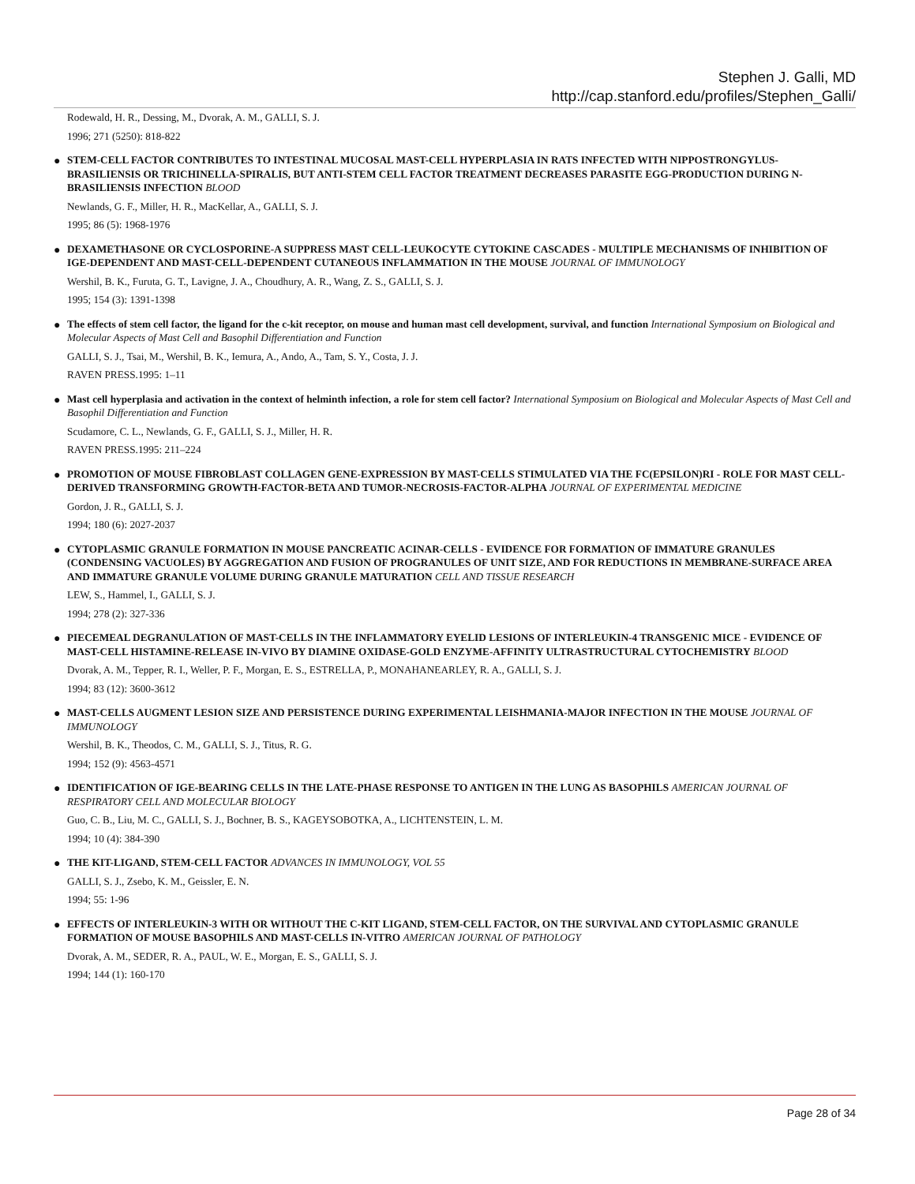Stephen J. Galli, MD
http://cap.stanford.edu/profiles/Stephen_Galli/
Rodewald, H. R., Dessing, M., Dvorak, A. M., GALLI, S. J.
1996; 271 (5250): 818-822
●
STEM-CELL FACTOR CONTRIBUTES TO INTESTINAL MUCOSAL MAST-CELL HYPERPLASIA IN RATS INFECTED WITH NIPPOSTRONGYLUS-BRASILIENSIS OR TRICHINELLA-SPIRALIS, BUT ANTI-STEM CELL FACTOR TREATMENT DECREASES PARASITE EGG-PRODUCTION DURING N-BRASILIENSIS INFECTION BLOOD
Newlands, G. F., Miller, H. R., MacKellar, A., GALLI, S. J.
1995; 86 (5): 1968-1976
●
DEXAMETHASONE OR CYCLOSPORINE-A SUPPRESS MAST CELL-LEUKOCYTE CYTOKINE CASCADES - MULTIPLE MECHANISMS OF INHIBITION OF IGE-DEPENDENT AND MAST-CELL-DEPENDENT CUTANEOUS INFLAMMATION IN THE MOUSE JOURNAL OF IMMUNOLOGY
Wershil, B. K., Furuta, G. T., Lavigne, J. A., Choudhury, A. R., Wang, Z. S., GALLI, S. J.
1995; 154 (3): 1391-1398
●
The effects of stem cell factor, the ligand for the c-kit receptor, on mouse and human mast cell development, survival, and function International Symposium on Biological and Molecular Aspects of Mast Cell and Basophil Differentiation and Function
GALLI, S. J., Tsai, M., Wershil, B. K., Iemura, A., Ando, A., Tam, S. Y., Costa, J. J.
RAVEN PRESS.1995: 1–11
●
Mast cell hyperplasia and activation in the context of helminth infection, a role for stem cell factor? International Symposium on Biological and Molecular Aspects of Mast Cell and Basophil Differentiation and Function
Scudamore, C. L., Newlands, G. F., GALLI, S. J., Miller, H. R.
RAVEN PRESS.1995: 211–224
●
PROMOTION OF MOUSE FIBROBLAST COLLAGEN GENE-EXPRESSION BY MAST-CELLS STIMULATED VIA THE FC(EPSILON)RI - ROLE FOR MAST CELL-DERIVED TRANSFORMING GROWTH-FACTOR-BETA AND TUMOR-NECROSIS-FACTOR-ALPHA JOURNAL OF EXPERIMENTAL MEDICINE
Gordon, J. R., GALLI, S. J.
1994; 180 (6): 2027-2037
●
CYTOPLASMIC GRANULE FORMATION IN MOUSE PANCREATIC ACINAR-CELLS - EVIDENCE FOR FORMATION OF IMMATURE GRANULES (CONDENSING VACUOLES) BY AGGREGATION AND FUSION OF PROGRANULES OF UNIT SIZE, AND FOR REDUCTIONS IN MEMBRANE-SURFACE AREA AND IMMATURE GRANULE VOLUME DURING GRANULE MATURATION CELL AND TISSUE RESEARCH
LEW, S., Hammel, I., GALLI, S. J.
1994; 278 (2): 327-336
●
PIECEMEAL DEGRANULATION OF MAST-CELLS IN THE INFLAMMATORY EYELID LESIONS OF INTERLEUKIN-4 TRANSGENIC MICE - EVIDENCE OF MAST-CELL HISTAMINE-RELEASE IN-VIVO BY DIAMINE OXIDASE-GOLD ENZYME-AFFINITY ULTRASTRUCTURAL CYTOCHEMISTRY BLOOD
Dvorak, A. M., Tepper, R. I., Weller, P. F., Morgan, E. S., ESTRELLA, P., MONAHANEARLEY, R. A., GALLI, S. J.
1994; 83 (12): 3600-3612
●
MAST-CELLS AUGMENT LESION SIZE AND PERSISTENCE DURING EXPERIMENTAL LEISHMANIA-MAJOR INFECTION IN THE MOUSE JOURNAL OF IMMUNOLOGY
Wershil, B. K., Theodos, C. M., GALLI, S. J., Titus, R. G.
1994; 152 (9): 4563-4571
●
IDENTIFICATION OF IGE-BEARING CELLS IN THE LATE-PHASE RESPONSE TO ANTIGEN IN THE LUNG AS BASOPHILS AMERICAN JOURNAL OF RESPIRATORY CELL AND MOLECULAR BIOLOGY
Guo, C. B., Liu, M. C., GALLI, S. J., Bochner, B. S., KAGEYSOBOTKA, A., LICHTENSTEIN, L. M.
1994; 10 (4): 384-390
●
THE KIT-LIGAND, STEM-CELL FACTOR ADVANCES IN IMMUNOLOGY, VOL 55
GALLI, S. J., Zsebo, K. M., Geissler, E. N.
1994; 55: 1-96
●
EFFECTS OF INTERLEUKIN-3 WITH OR WITHOUT THE C-KIT LIGAND, STEM-CELL FACTOR, ON THE SURVIVAL AND CYTOPLASMIC GRANULE FORMATION OF MOUSE BASOPHILS AND MAST-CELLS IN-VITRO AMERICAN JOURNAL OF PATHOLOGY
Dvorak, A. M., SEDER, R. A., PAUL, W. E., Morgan, E. S., GALLI, S. J.
1994; 144 (1): 160-170
Page 28 of 34